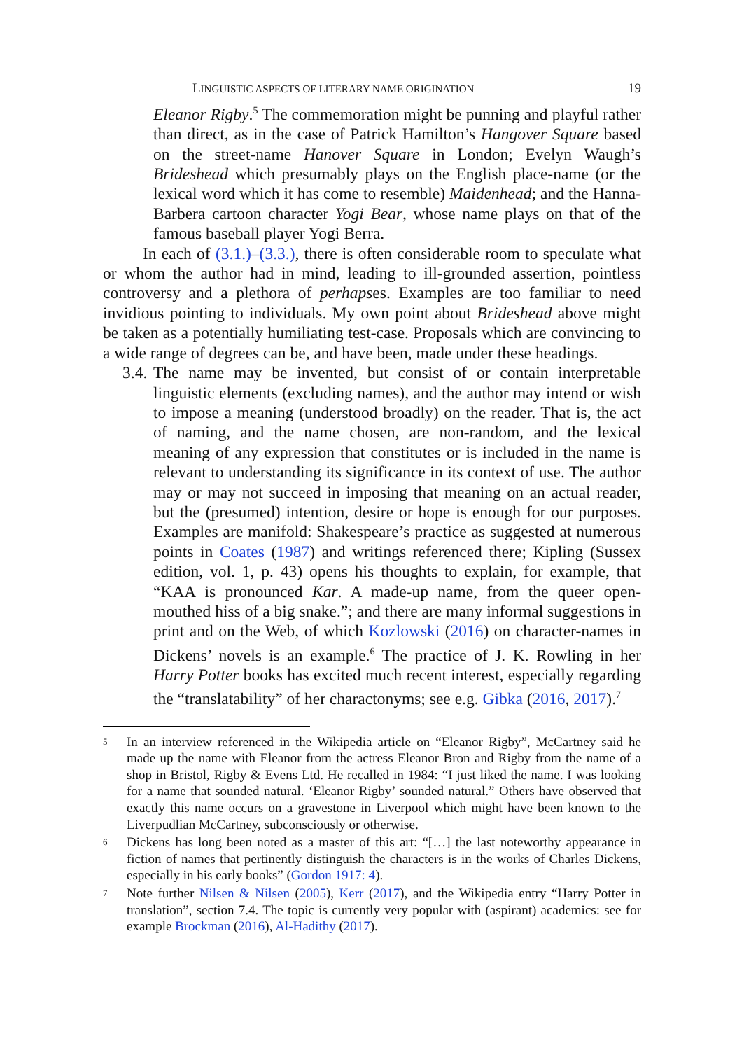LINGUISTIC ASPECTS OF LITERARY NAME ORIGINATION 19
Eleanor Rigby.<sup>5</sup> The commemoration might be punning and playful rather than direct, as in the case of Patrick Hamilton’s Hangover Square based on the street-name Hanover Square in London; Evelyn Waugh’s Brideshead which presumably plays on the English place-name (or the lexical word which it has come to resemble) Maidenhead; and the Hanna-Barbera cartoon character Yogi Bear, whose name plays on that of the famous baseball player Yogi Berra.
In each of (3.1.)–(3.3.), there is often considerable room to speculate what or whom the author had in mind, leading to ill-grounded assertion, pointless controversy and a plethora of perhapses. Examples are too familiar to need invidious pointing to individuals. My own point about Brideshead above might be taken as a potentially humiliating test-case. Proposals which are convincing to a wide range of degrees can be, and have been, made under these headings.
3.4.
The name may be invented, but consist of or contain interpretable linguistic elements (excluding names), and the author may intend or wish to impose a meaning (understood broadly) on the reader. That is, the act of naming, and the name chosen, are non-random, and the lexical meaning of any expression that constitutes or is included in the name is relevant to understanding its significance in its context of use. The author may or may not succeed in imposing that meaning on an actual reader, but the (presumed) intention, desire or hope is enough for our purposes. Examples are manifold: Shakespeare’s practice as suggested at numerous points in Coates (1987) and writings referenced there; Kipling (Sussex edition, vol. 1, p. 43) opens his thoughts to explain, for example, that “KAA is pronounced Kar. A made-up name, from the queer open-mouthed hiss of a big snake.”; and there are many informal suggestions in print and on the Web, of which Kozlowski (2016) on character-names in Dickens’ novels is an example.<sup>6</sup> The practice of J. K. Rowling in her Harry Potter books has excited much recent interest, especially regarding the “translatability” of her charactonyms; see e.g. Gibka (2016, 2017).<sup>7</sup>
5
In an interview referenced in the Wikipedia article on “Eleanor Rigby”, McCartney said he made up the name with Eleanor from the actress Eleanor Bron and Rigby from the name of a shop in Bristol, Rigby & Evens Ltd. He recalled in 1984: “I just liked the name. I was looking for a name that sounded natural. ‘Eleanor Rigby’ sounded natural.” Others have observed that exactly this name occurs on a gravestone in Liverpool which might have been known to the Liverpudlian McCartney, subconsciously or otherwise.
6
Dickens has long been noted as a master of this art: “[…] the last noteworthy appearance in fiction of names that pertinently distinguish the characters is in the works of Charles Dickens, especially in his early books” (Gordon 1917: 4).
7
Note further Nilsen & Nilsen (2005), Kerr (2017), and the Wikipedia entry “Harry Potter in translation”, section 7.4. The topic is currently very popular with (aspirant) academics: see for example Brockman (2016), Al-Hadithy (2017).